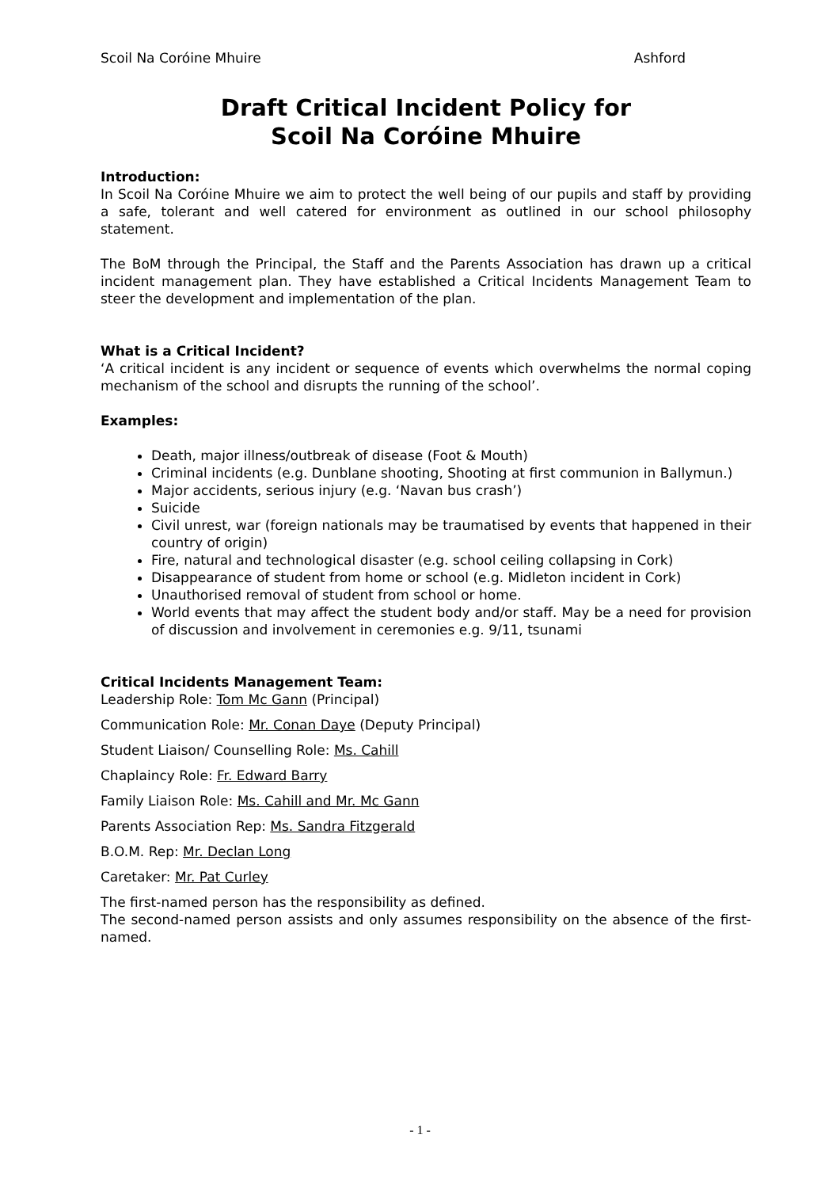Scoil Na Coróine Mhuire Ashford
Draft Critical Incident Policy for
Scoil Na Coróine Mhuire
Introduction:
In Scoil Na Coróine Mhuire we aim to protect the well being of our pupils and staff by providing a safe, tolerant and well catered for environment as outlined in our school philosophy statement.
The BoM through the Principal, the Staff and the Parents Association has drawn up a critical incident management plan. They have established a Critical Incidents Management Team to steer the development and implementation of the plan.
What is a Critical Incident?
‘A critical incident is any incident or sequence of events which overwhelms the normal coping mechanism of the school and disrupts the running of the school’.
Examples:
Death, major illness/outbreak of disease (Foot & Mouth)
Criminal incidents (e.g. Dunblane shooting, Shooting at first communion in Ballymun.)
Major accidents, serious injury (e.g. ‘Navan bus crash’)
Suicide
Civil unrest, war (foreign nationals may be traumatised by events that happened in their country of origin)
Fire, natural and technological disaster (e.g. school ceiling collapsing in Cork)
Disappearance of student from home or school (e.g. Midleton incident in Cork)
Unauthorised removal of student from school or home.
World events that may affect the student body and/or staff. May be a need for provision of discussion and involvement in ceremonies e.g. 9/11, tsunami
Critical Incidents Management Team:
Leadership Role: Tom Mc Gann (Principal)
Communication Role: Mr. Conan Daye (Deputy Principal)
Student Liaison/ Counselling Role: Ms. Cahill
Chaplaincy Role: Fr. Edward Barry
Family Liaison Role: Ms. Cahill and Mr. Mc Gann
Parents Association Rep: Ms. Sandra Fitzgerald
B.O.M. Rep: Mr. Declan Long
Caretaker: Mr. Pat Curley
The first-named person has the responsibility as defined.
The second-named person assists and only assumes responsibility on the absence of the first-named.
- 1 -